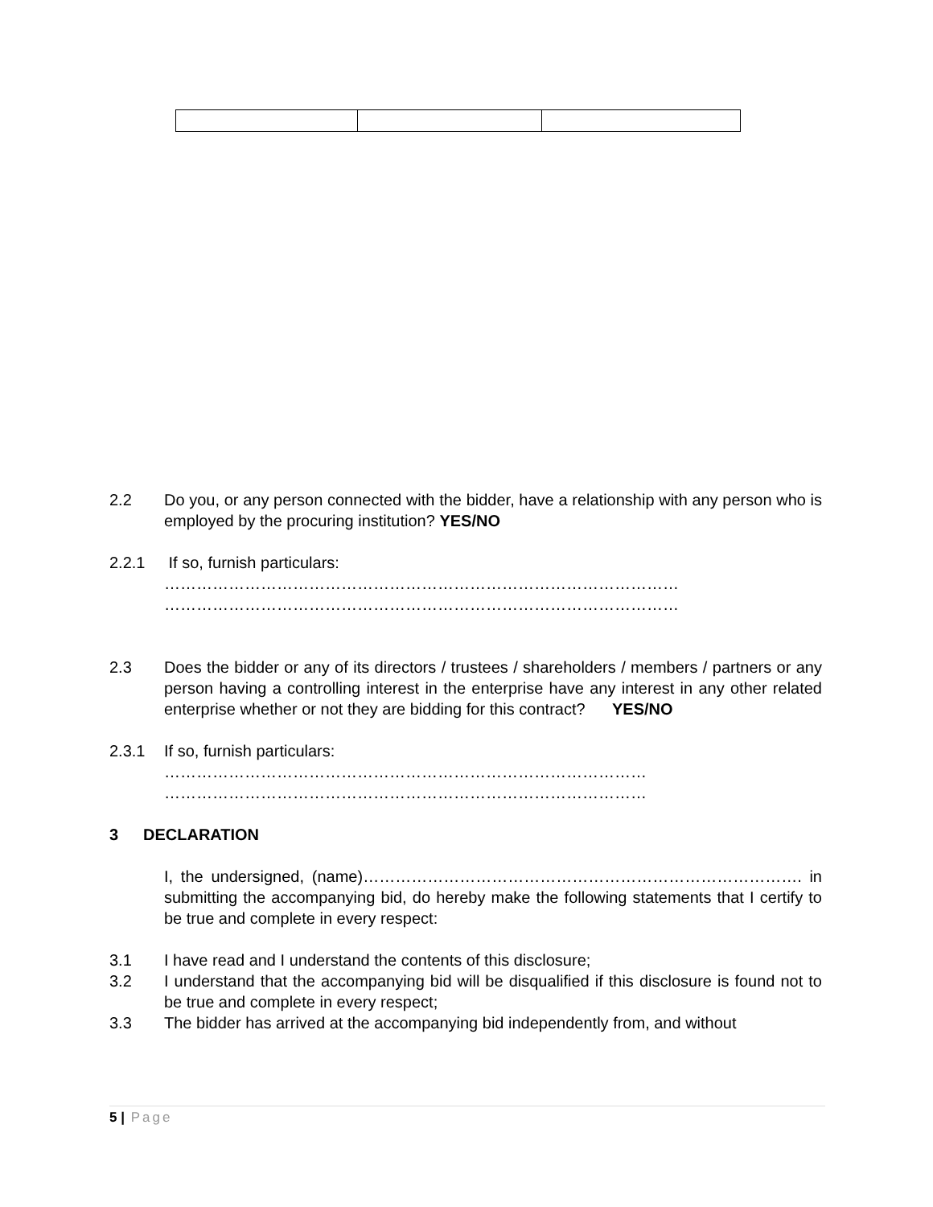2.2 Do you, or any person connected with the bidder, have a relationship with any person who is employed by the procuring institution? YES/NO
2.2.1 If so, furnish particulars:
……………………………………………………………………………………
……………………………………………………………………………………
2.3 Does the bidder or any of its directors / trustees / shareholders / members / partners or any person having a controlling interest in the enterprise have any interest in any other related enterprise whether or not they are bidding for this contract? YES/NO
2.3.1 If so, furnish particulars:
………………………………………………………………………………
………………………………………………………………………………
3 DECLARATION
I, the undersigned, (name)………………………………………………………………………. in submitting the accompanying bid, do hereby make the following statements that I certify to be true and complete in every respect:
3.1 I have read and I understand the contents of this disclosure;
3.2 I understand that the accompanying bid will be disqualified if this disclosure is found not to be true and complete in every respect;
3.3 The bidder has arrived at the accompanying bid independently from, and without
5 | Page